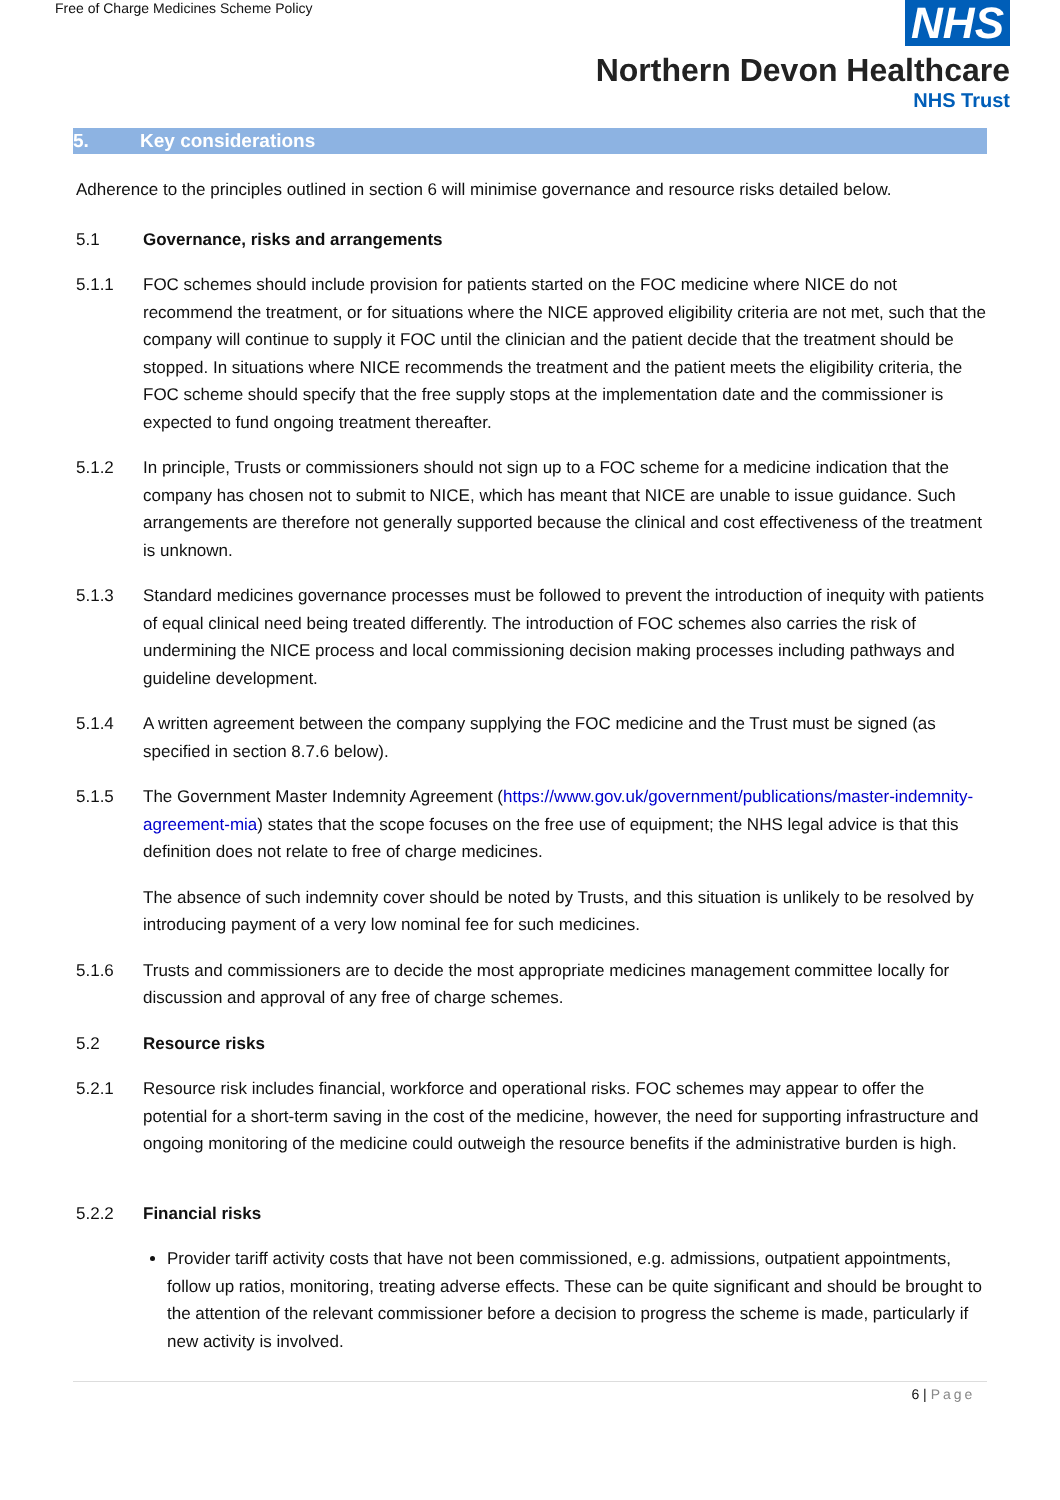Free of Charge Medicines Scheme Policy
NHS
Northern Devon Healthcare
NHS Trust
5. Key considerations
Adherence to the principles outlined in section 6 will minimise governance and resource risks detailed below.
5.1 Governance, risks and arrangements
5.1.1 FOC schemes should include provision for patients started on the FOC medicine where NICE do not recommend the treatment, or for situations where the NICE approved eligibility criteria are not met, such that the company will continue to supply it FOC until the clinician and the patient decide that the treatment should be stopped. In situations where NICE recommends the treatment and the patient meets the eligibility criteria, the FOC scheme should specify that the free supply stops at the implementation date and the commissioner is expected to fund ongoing treatment thereafter.
5.1.2 In principle, Trusts or commissioners should not sign up to a FOC scheme for a medicine indication that the company has chosen not to submit to NICE, which has meant that NICE are unable to issue guidance. Such arrangements are therefore not generally supported because the clinical and cost effectiveness of the treatment is unknown.
5.1.3 Standard medicines governance processes must be followed to prevent the introduction of inequity with patients of equal clinical need being treated differently. The introduction of FOC schemes also carries the risk of undermining the NICE process and local commissioning decision making processes including pathways and guideline development.
5.1.4 A written agreement between the company supplying the FOC medicine and the Trust must be signed (as specified in section 8.7.6 below).
5.1.5 The Government Master Indemnity Agreement (https://www.gov.uk/government/publications/master-indemnity-agreement-mia) states that the scope focuses on the free use of equipment; the NHS legal advice is that this definition does not relate to free of charge medicines.
The absence of such indemnity cover should be noted by Trusts, and this situation is unlikely to be resolved by introducing payment of a very low nominal fee for such medicines.
5.1.6 Trusts and commissioners are to decide the most appropriate medicines management committee locally for discussion and approval of any free of charge schemes.
5.2 Resource risks
5.2.1 Resource risk includes financial, workforce and operational risks. FOC schemes may appear to offer the potential for a short-term saving in the cost of the medicine, however, the need for supporting infrastructure and ongoing monitoring of the medicine could outweigh the resource benefits if the administrative burden is high.
5.2.2 Financial risks
Provider tariff activity costs that have not been commissioned, e.g. admissions, outpatient appointments, follow up ratios, monitoring, treating adverse effects. These can be quite significant and should be brought to the attention of the relevant commissioner before a decision to progress the scheme is made, particularly if new activity is involved.
6 | Page